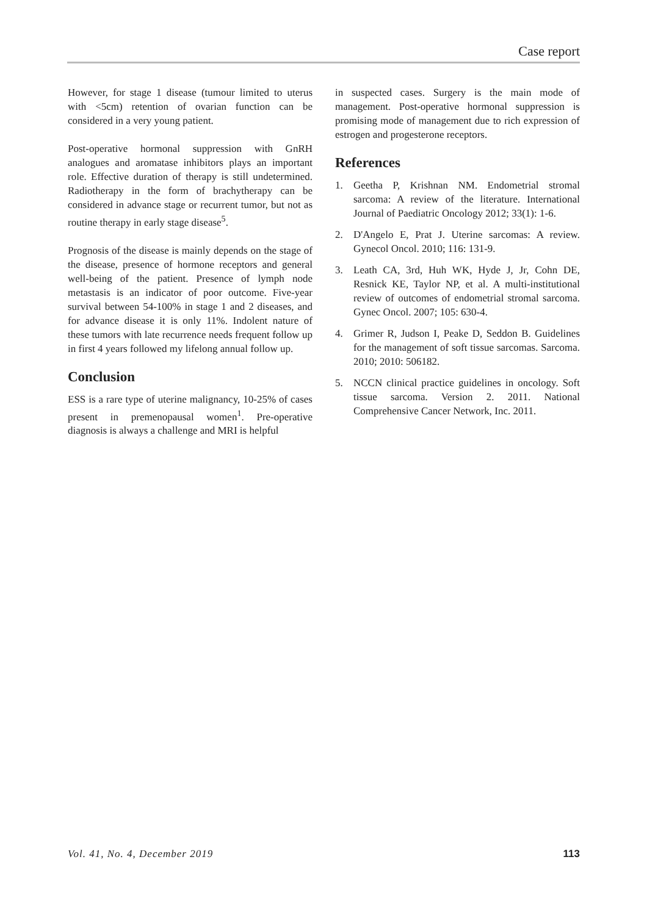Case report
However, for stage 1 disease (tumour limited to uterus with <5cm) retention of ovarian function can be considered in a very young patient.
Post-operative hormonal suppression with GnRH analogues and aromatase inhibitors plays an important role. Effective duration of therapy is still undetermined. Radiotherapy in the form of brachytherapy can be considered in advance stage or recurrent tumor, but not as routine therapy in early stage disease<sup>5</sup>.
Prognosis of the disease is mainly depends on the stage of the disease, presence of hormone receptors and general well-being of the patient. Presence of lymph node metastasis is an indicator of poor outcome. Five-year survival between 54-100% in stage 1 and 2 diseases, and for advance disease it is only 11%. Indolent nature of these tumors with late recurrence needs frequent follow up in first 4 years followed my lifelong annual follow up.
Conclusion
ESS is a rare type of uterine malignancy, 10-25% of cases present in premenopausal women<sup>1</sup>. Pre-operative diagnosis is always a challenge and MRI is helpful
in suspected cases. Surgery is the main mode of management. Post-operative hormonal suppression is promising mode of management due to rich expression of estrogen and progesterone receptors.
References
1. Geetha P, Krishnan NM. Endometrial stromal sarcoma: A review of the literature. International Journal of Paediatric Oncology 2012; 33(1): 1-6.
2. D'Angelo E, Prat J. Uterine sarcomas: A review. Gynecol Oncol. 2010; 116: 131-9.
3. Leath CA, 3rd, Huh WK, Hyde J, Jr, Cohn DE, Resnick KE, Taylor NP, et al. A multi-institutional review of outcomes of endometrial stromal sarcoma. Gynec Oncol. 2007; 105: 630-4.
4. Grimer R, Judson I, Peake D, Seddon B. Guidelines for the management of soft tissue sarcomas. Sarcoma. 2010; 2010: 506182.
5. NCCN clinical practice guidelines in oncology. Soft tissue sarcoma. Version 2. 2011. National Comprehensive Cancer Network, Inc. 2011.
Vol. 41, No. 4, December 2019 113